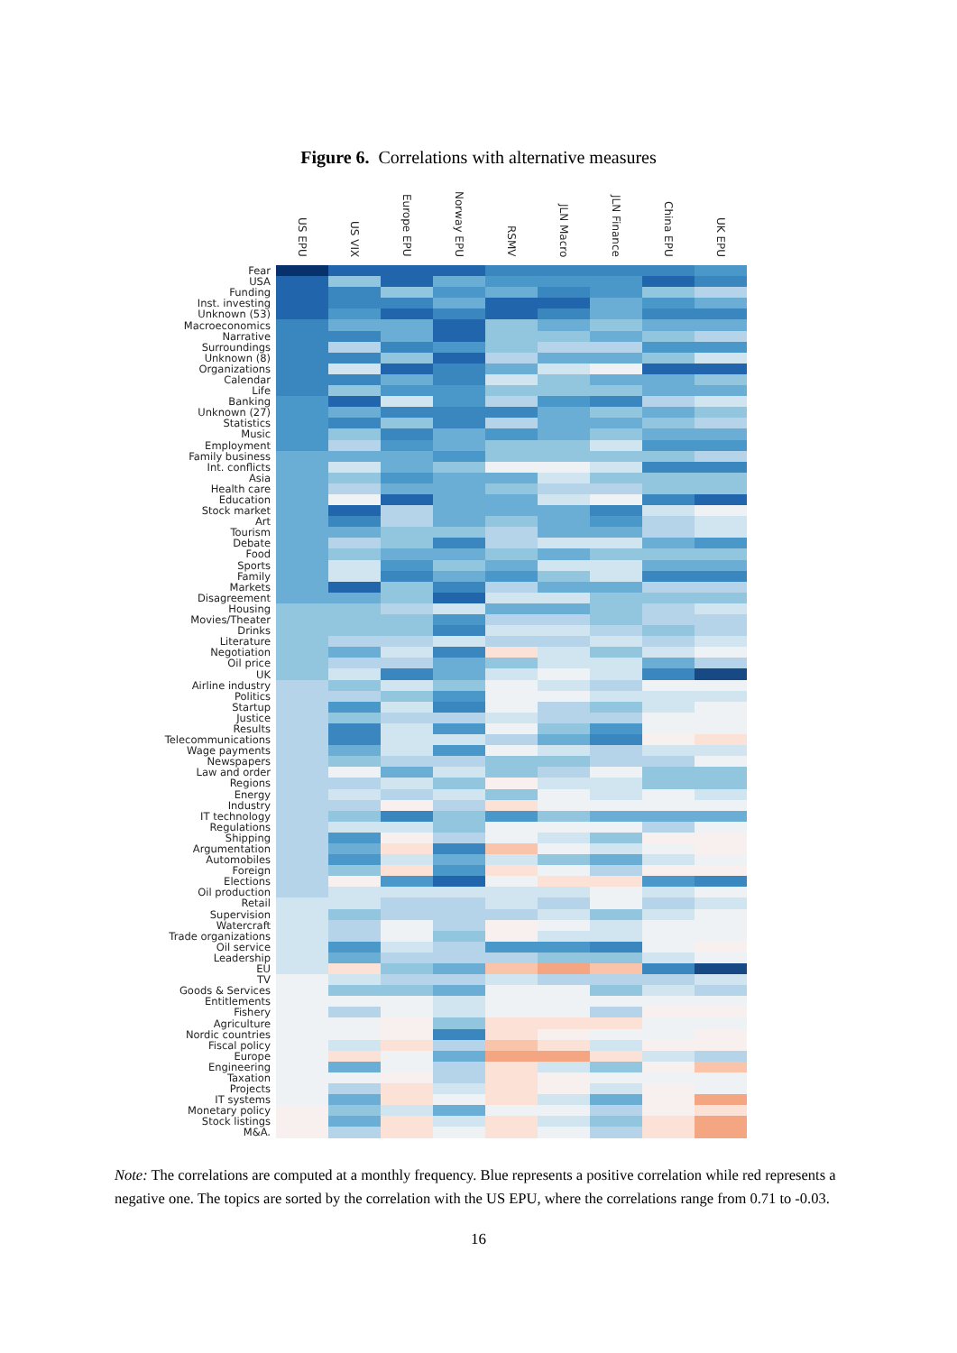Figure 6. Correlations with alternative measures
| | US EPU | US VIX | Europe EPU | Norway EPU | RSMV | JLN Macro | JLN Finance | China EPU | UK EPU |
| --- | --- | --- | --- | --- | --- | --- | --- | --- | --- |
| Fear | | | | | | | | | |
| USA | | | | | | | | | |
| Funding | | | | | | | | | |
| Inst. investing | | | | | | | | | |
| Unknown (53) | | | | | | | | | |
| Macroeconomics | | | | | | | | | |
| Narrative | | | | | | | | | |
| Surroundings | | | | | | | | | |
| Unknown (8) | | | | | | | | | |
| Organizations | | | | | | | | | |
| Calendar | | | | | | | | | |
| Life | | | | | | | | | |
| Banking | | | | | | | | | |
| Unknown (27) | | | | | | | | | |
| Statistics | | | | | | | | | |
| Music | | | | | | | | | |
| Employment | | | | | | | | | |
| Family business | | | | | | | | | |
| Int. conflicts | | | | | | | | | |
| Asia | | | | | | | | | |
| Health care | | | | | | | | | |
| Education | | | | | | | | | |
| Stock market | | | | | | | | | |
| Art | | | | | | | | | |
| Tourism | | | | | | | | | |
| Debate | | | | | | | | | |
| Food | | | | | | | | | |
| Sports | | | | | | | | | |
| Family | | | | | | | | | |
| Markets | | | | | | | | | |
| Disagreement | | | | | | | | | |
| Housing | | | | | | | | | |
| Movies/Theater | | | | | | | | | |
| Drinks | | | | | | | | | |
| Literature | | | | | | | | | |
| Negotiation | | | | | | | | | |
| Oil price | | | | | | | | | |
| UK | | | | | | | | | |
| Airline industry | | | | | | | | | |
| Politics | | | | | | | | | |
| Startup | | | | | | | | | |
| Justice | | | | | | | | | |
| Results | | | | | | | | | |
| Telecommunications | | | | | | | | | |
| Wage payments | | | | | | | | | |
| Newspapers | | | | | | | | | |
| Law and order | | | | | | | | | |
| Regions | | | | | | | | | |
| Energy | | | | | | | | | |
| Industry | | | | | | | | | |
| IT technology | | | | | | | | | |
| Regulations | | | | | | | | | |
| Shipping | | | | | | | | | |
| Argumentation | | | | | | | | | |
| Automobiles | | | | | | | | | |
| Foreign | | | | | | | | | |
| Elections | | | | | | | | | |
| Oil production | | | | | | | | | |
| Retail | | | | | | | | | |
| Supervision | | | | | | | | | |
| Watercraft | | | | | | | | | |
| Trade organizations | | | | | | | | | |
| Oil service | | | | | | | | | |
| Leadership | | | | | | | | | |
| EU | | | | | | | | | |
| TV | | | | | | | | | |
| Goods & Services | | | | | | | | | |
| Entitlements | | | | | | | | | |
| Fishery | | | | | | | | | |
| Agriculture | | | | | | | | | |
| Nordic countries | | | | | | | | | |
| Fiscal policy | | | | | | | | | |
| Europe | | | | | | | | | |
| Engineering | | | | | | | | | |
| Taxation | | | | | | | | | |
| Projects | | | | | | | | | |
| IT systems | | | | | | | | | |
| Monetary policy | | | | | | | | | |
| Stock listings | | | | | | | | | |
| M&A. | | | | | | | | | |
Note: The correlations are computed at a monthly frequency. Blue represents a positive correlation while red represents a negative one. The topics are sorted by the correlation with the US EPU, where the correlations range from 0.71 to -0.03.
16